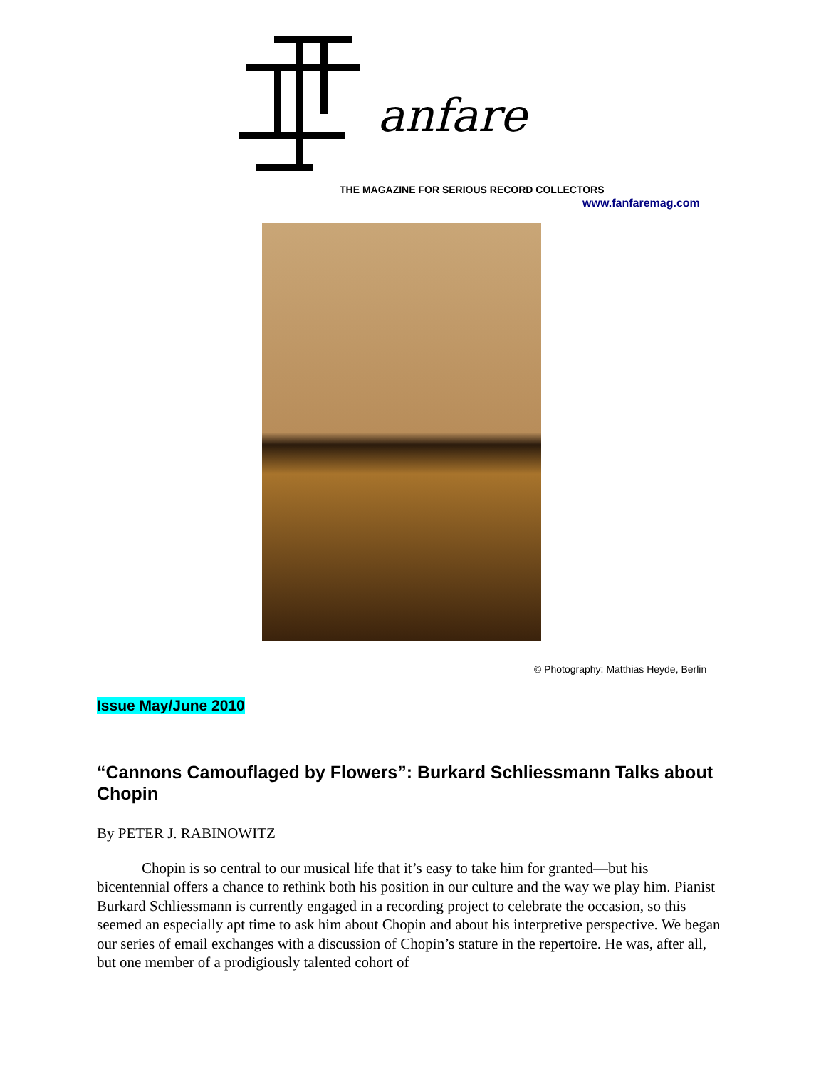anfare
THE MAGAZINE FOR SERIOUS RECORD COLLECTORS
www.fanfaremag.com
© Photography: Matthias Heyde, Berlin
Issue May/June 2010
“Cannons Camouflaged by Flowers”: Burkard Schliessmann Talks about Chopin
By PETER J. RABINOWITZ
Chopin is so central to our musical life that it’s easy to take him for granted—but his bicentennial offers a chance to rethink both his position in our culture and the way we play him. Pianist Burkard Schliessmann is currently engaged in a recording project to celebrate the occasion, so this seemed an especially apt time to ask him about Chopin and about his interpretive perspective. We began our series of email exchanges with a discussion of Chopin’s stature in the repertoire. He was, after all, but one member of a prodigiously talented cohort of